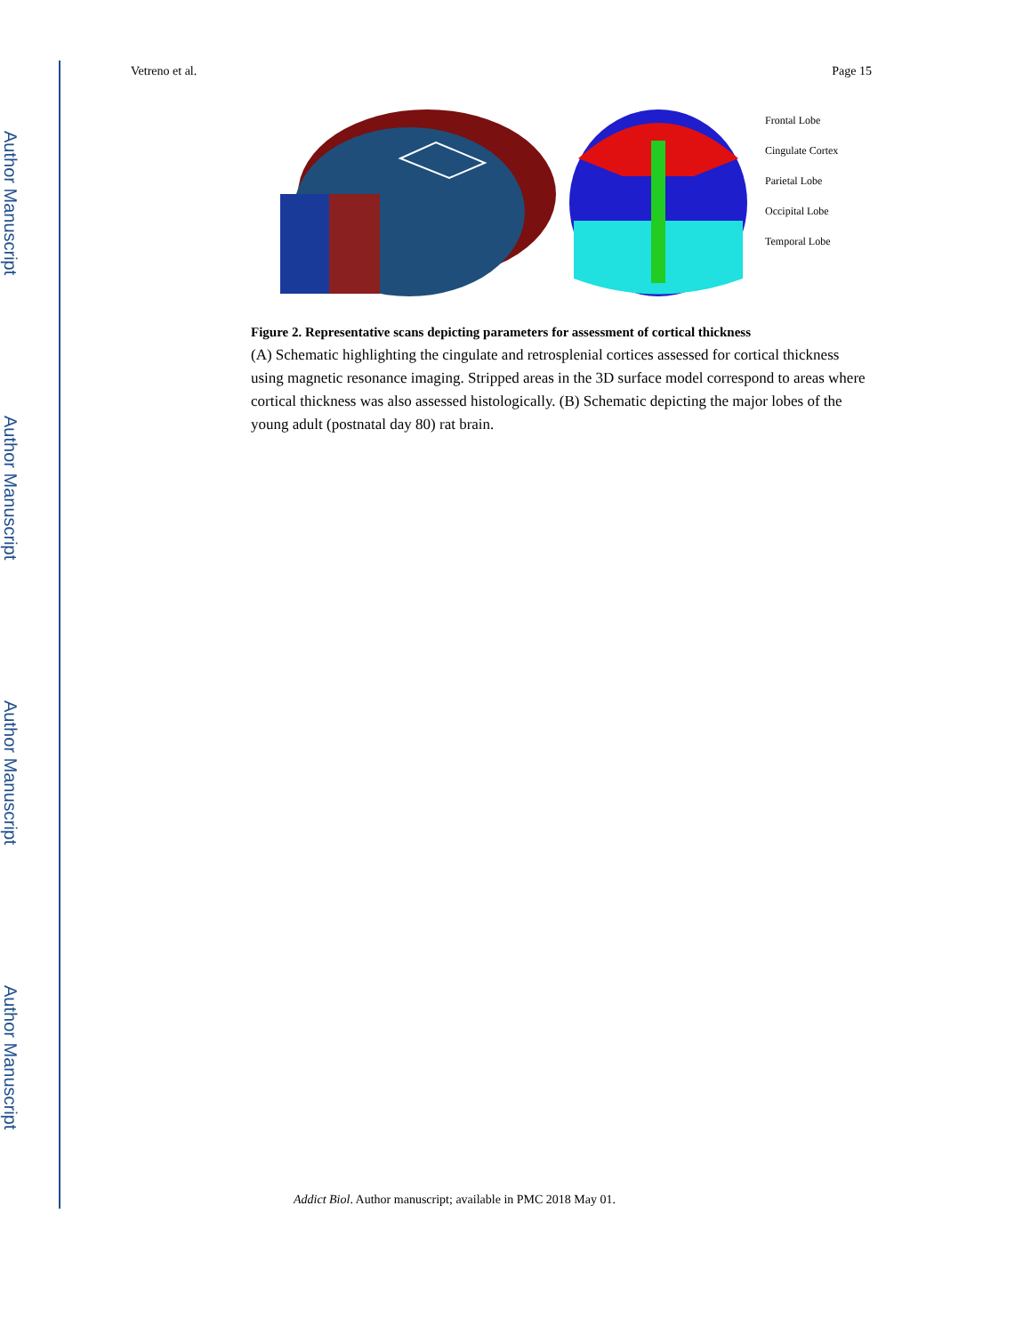Author Manuscript
Author Manuscript
Author Manuscript
Author Manuscript
Vetreno et al. Page 15
Frontal Lobe
Cingulate Cortex
Parietal Lobe
Occipital Lobe
Temporal Lobe
Figure 2. Representative scans depicting parameters for assessment of cortical thickness
(A) Schematic highlighting the cingulate and retrosplenial cortices assessed for cortical thickness using magnetic resonance imaging. Stripped areas in the 3D surface model correspond to areas where cortical thickness was also assessed histologically. (B) Schematic depicting the major lobes of the young adult (postnatal day 80) rat brain.
Addict Biol. Author manuscript; available in PMC 2018 May 01.